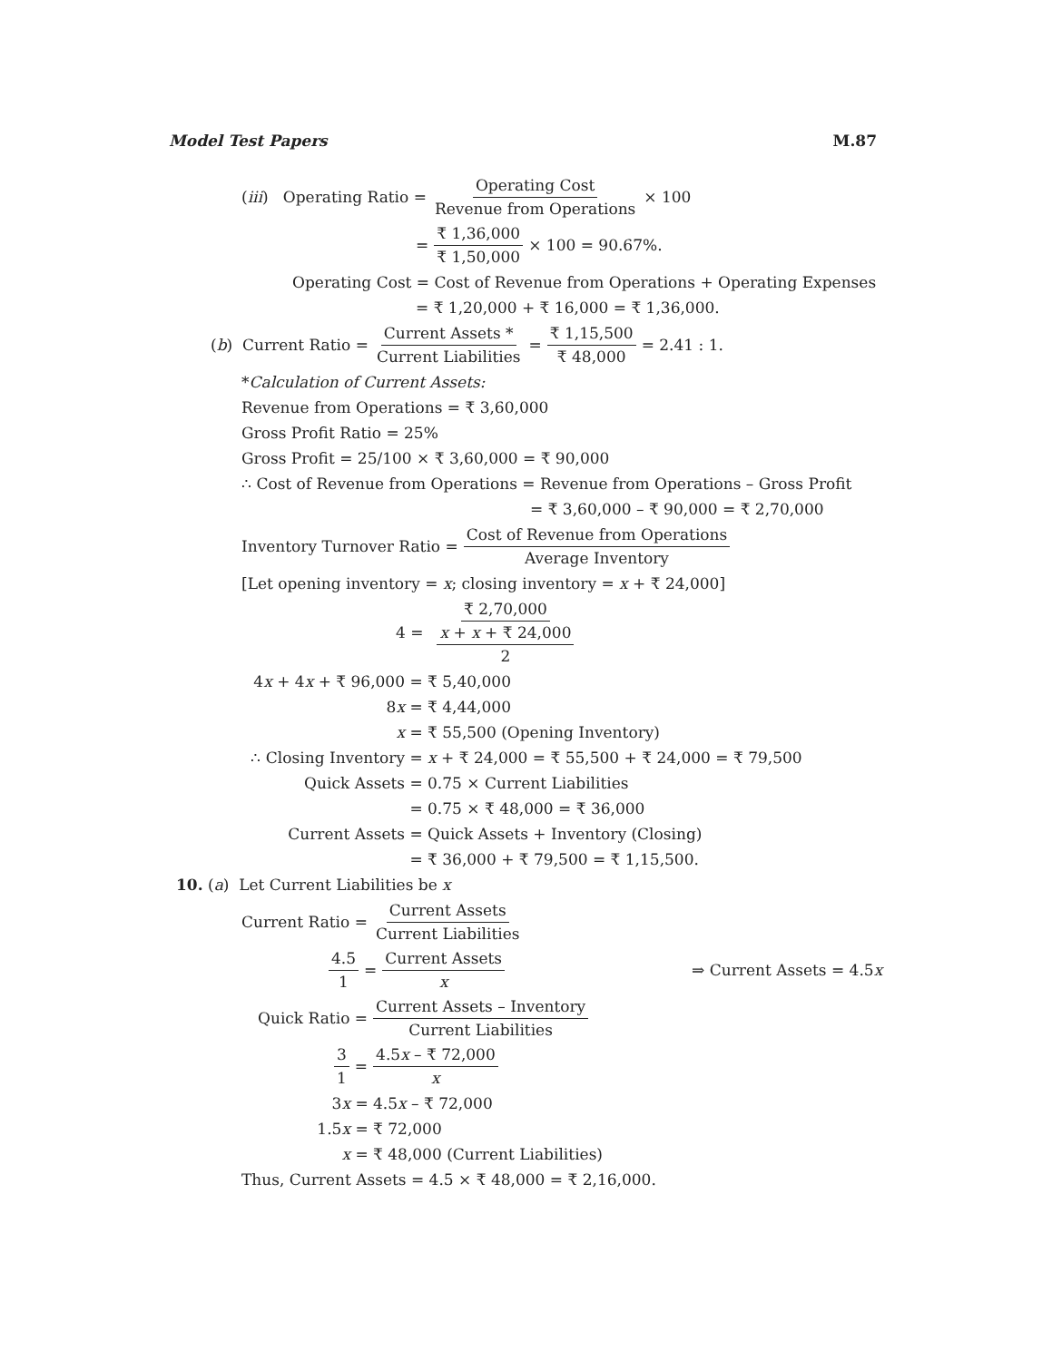Model Test Papers M.87
(iii) Operating Ratio = Operating Cost Revenue from Operations × 100
= ₹ 1,36,000 ₹ 1,50,000 × 100 = 90.67%.
Operating Cost = Cost of Revenue from Operations + Operating Expenses
= ₹ 1,20,000 + ₹ 16,000 = ₹ 1,36,000.
(b) Current Ratio = Current Assets * Current Liabilities = ₹ 1,15,500 ₹ 48,000 = 2.41 : 1.
*Calculation of Current Assets:
Revenue from Operations = ₹ 3,60,000
Gross Profit Ratio = 25%
Gross Profit = 25/100 × ₹ 3,60,000 = ₹ 90,000
∴ Cost of Revenue from Operations = Revenue from Operations – Gross Profit
= ₹ 3,60,000 – ₹ 90,000 = ₹ 2,70,000
Inventory Turnover Ratio = Cost of Revenue from Operations Average Inventory
[Let opening inventory = x; closing inventory = x + ₹ 24,000]
4 = ₹ 2,70,000 x + x + ₹ 24,000 2
4x + 4x + ₹ 96,000 = ₹ 5,40,000
8x = ₹ 4,44,000
x = ₹ 55,500 (Opening Inventory)
∴ Closing Inventory = x + ₹ 24,000 = ₹ 55,500 + ₹ 24,000 = ₹ 79,500
Quick Assets = 0.75 × Current Liabilities
= 0.75 × ₹ 48,000 = ₹ 36,000
Current Assets = Quick Assets + Inventory (Closing)
= ₹ 36,000 + ₹ 79,500 = ₹ 1,15,500.
10. (a) Let Current Liabilities be x
Current Ratio = Current Assets Current Liabilities
4.5 1 = Current Assets x ⇒ Current Assets = 4.5x
Quick Ratio = Current Assets – Inventory Current Liabilities
3 1 = 4.5x – ₹ 72,000 x
3x = 4.5x – ₹ 72,000
1.5x = ₹ 72,000
x = ₹ 48,000 (Current Liabilities)
Thus, Current Assets = 4.5 × ₹ 48,000 = ₹ 2,16,000.